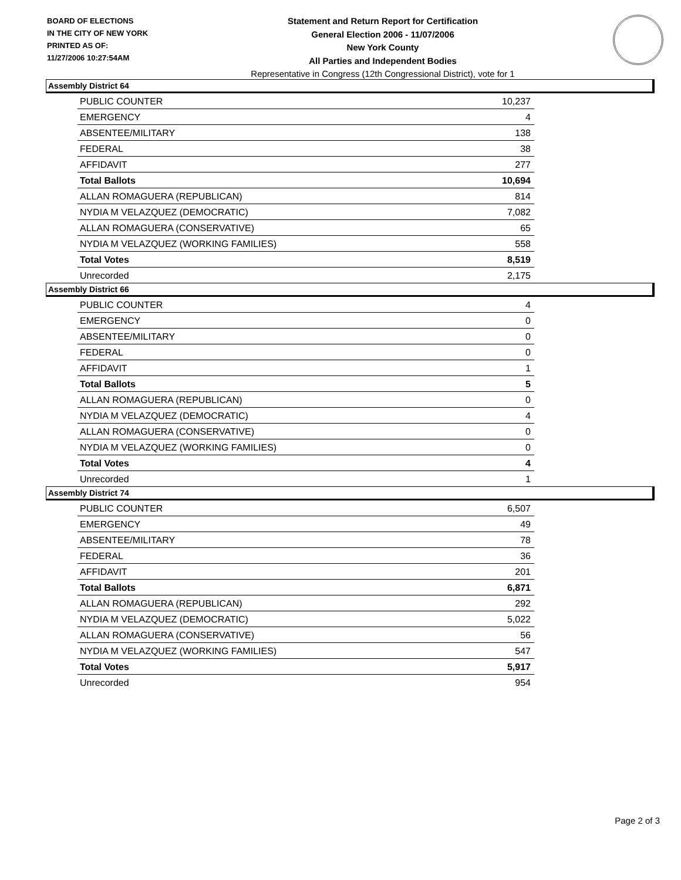BOARD OF ELECTIONS
IN THE CITY OF NEW YORK
PRINTED AS OF:
11/27/2006 10:27:54AM
Statement and Return Report for Certification
General Election 2006 - 11/07/2006
New York County
All Parties and Independent Bodies
Representative in Congress (12th Congressional District), vote for 1
Assembly District 64
| PUBLIC COUNTER | 10,237 |
| EMERGENCY | 4 |
| ABSENTEE/MILITARY | 138 |
| FEDERAL | 38 |
| AFFIDAVIT | 277 |
| Total Ballots | 10,694 |
| ALLAN ROMAGUERA (REPUBLICAN) | 814 |
| NYDIA M VELAZQUEZ (DEMOCRATIC) | 7,082 |
| ALLAN ROMAGUERA (CONSERVATIVE) | 65 |
| NYDIA M VELAZQUEZ (WORKING FAMILIES) | 558 |
| Total Votes | 8,519 |
| Unrecorded | 2,175 |
Assembly District 66
| PUBLIC COUNTER | 4 |
| EMERGENCY | 0 |
| ABSENTEE/MILITARY | 0 |
| FEDERAL | 0 |
| AFFIDAVIT | 1 |
| Total Ballots | 5 |
| ALLAN ROMAGUERA (REPUBLICAN) | 0 |
| NYDIA M VELAZQUEZ (DEMOCRATIC) | 4 |
| ALLAN ROMAGUERA (CONSERVATIVE) | 0 |
| NYDIA M VELAZQUEZ (WORKING FAMILIES) | 0 |
| Total Votes | 4 |
| Unrecorded | 1 |
Assembly District 74
| PUBLIC COUNTER | 6,507 |
| EMERGENCY | 49 |
| ABSENTEE/MILITARY | 78 |
| FEDERAL | 36 |
| AFFIDAVIT | 201 |
| Total Ballots | 6,871 |
| ALLAN ROMAGUERA (REPUBLICAN) | 292 |
| NYDIA M VELAZQUEZ (DEMOCRATIC) | 5,022 |
| ALLAN ROMAGUERA (CONSERVATIVE) | 56 |
| NYDIA M VELAZQUEZ (WORKING FAMILIES) | 547 |
| Total Votes | 5,917 |
| Unrecorded | 954 |
Page 2 of 3